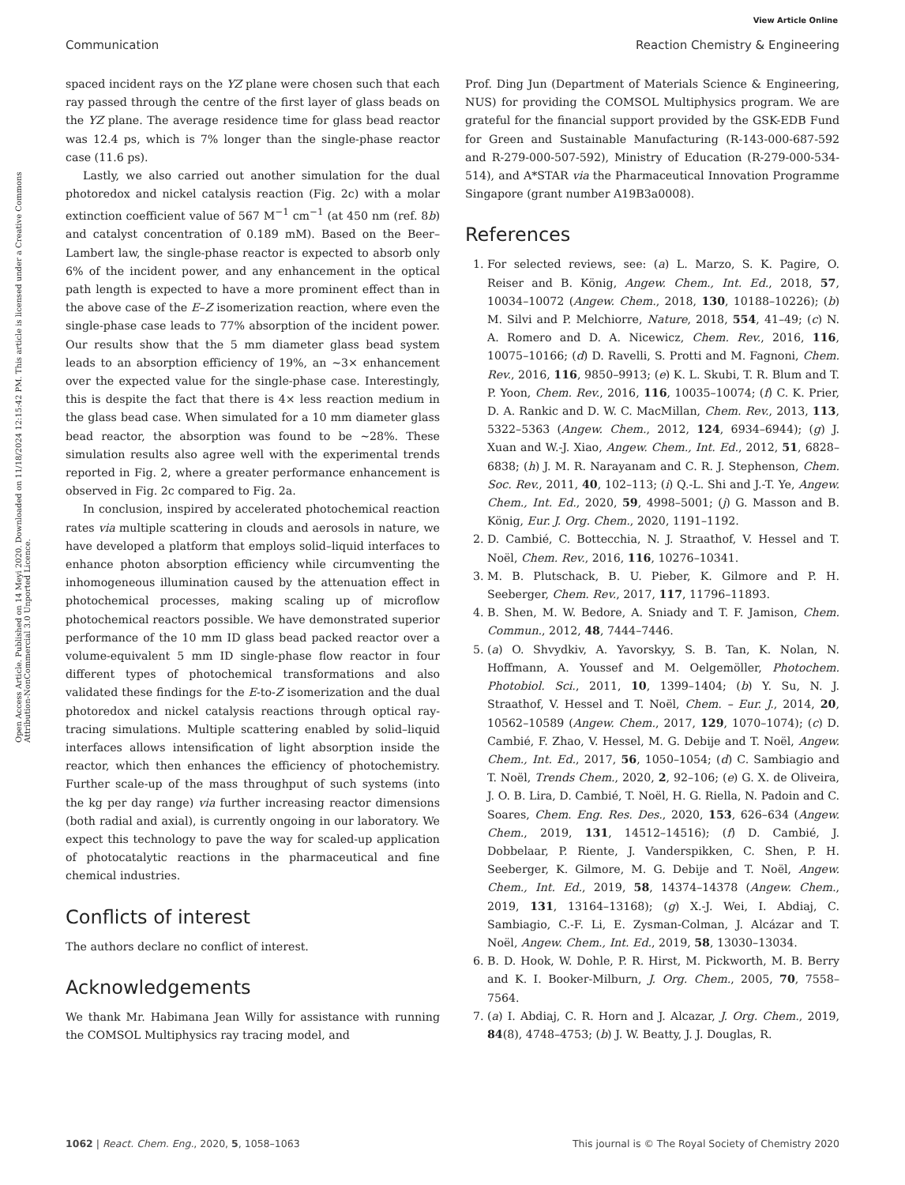View Article Online
Communication Reaction Chemistry & Engineering
Open Access Article. Published on 14 Meyi 2020. Downloaded on 11/18/2024 12:15:42 PM. This article is licensed under a Creative Commons Attribution-NonCommercial 3.0 Unported Licence.
spaced incident rays on the YZ plane were chosen such that each ray passed through the centre of the first layer of glass beads on the YZ plane. The average residence time for glass bead reactor was 12.4 ps, which is 7% longer than the single-phase reactor case (11.6 ps).
Lastly, we also carried out another simulation for the dual photoredox and nickel catalysis reaction (Fig. 2c) with a molar extinction coefficient value of 567 M<sup>−1</sup> cm<sup>−1</sup> (at 450 nm (ref. 8b) and catalyst concentration of 0.189 mM). Based on the Beer–Lambert law, the single-phase reactor is expected to absorb only 6% of the incident power, and any enhancement in the optical path length is expected to have a more prominent effect than in the above case of the E–Z isomerization reaction, where even the single-phase case leads to 77% absorption of the incident power. Our results show that the 5 mm diameter glass bead system leads to an absorption efficiency of 19%, an ∼3× enhancement over the expected value for the single-phase case. Interestingly, this is despite the fact that there is 4× less reaction medium in the glass bead case. When simulated for a 10 mm diameter glass bead reactor, the absorption was found to be ∼28%. These simulation results also agree well with the experimental trends reported in Fig. 2, where a greater performance enhancement is observed in Fig. 2c compared to Fig. 2a.
In conclusion, inspired by accelerated photochemical reaction rates via multiple scattering in clouds and aerosols in nature, we have developed a platform that employs solid–liquid interfaces to enhance photon absorption efficiency while circumventing the inhomogeneous illumination caused by the attenuation effect in photochemical processes, making scaling up of microflow photochemical reactors possible. We have demonstrated superior performance of the 10 mm ID glass bead packed reactor over a volume-equivalent 5 mm ID single-phase flow reactor in four different types of photochemical transformations and also validated these findings for the E-to-Z isomerization and the dual photoredox and nickel catalysis reactions through optical ray-tracing simulations. Multiple scattering enabled by solid–liquid interfaces allows intensification of light absorption inside the reactor, which then enhances the efficiency of photochemistry. Further scale-up of the mass throughput of such systems (into the kg per day range) via further increasing reactor dimensions (both radial and axial), is currently ongoing in our laboratory. We expect this technology to pave the way for scaled-up application of photocatalytic reactions in the pharmaceutical and fine chemical industries.
Conflicts of interest
The authors declare no conflict of interest.
Acknowledgements
We thank Mr. Habimana Jean Willy for assistance with running the COMSOL Multiphysics ray tracing model, and
Prof. Ding Jun (Department of Materials Science & Engineering, NUS) for providing the COMSOL Multiphysics program. We are grateful for the financial support provided by the GSK-EDB Fund for Green and Sustainable Manufacturing (R-143-000-687-592 and R-279-000-507-592), Ministry of Education (R-279-000-534-514), and A*STAR via the Pharmaceutical Innovation Programme Singapore (grant number A19B3a0008).
References
1. For selected reviews, see: (a) L. Marzo, S. K. Pagire, O. Reiser and B. König, Angew. Chem., Int. Ed., 2018, 57, 10034–10072 (Angew. Chem., 2018, 130, 10188–10226); (b) M. Silvi and P. Melchiorre, Nature, 2018, 554, 41–49; (c) N. A. Romero and D. A. Nicewicz, Chem. Rev., 2016, 116, 10075–10166; (d) D. Ravelli, S. Protti and M. Fagnoni, Chem. Rev., 2016, 116, 9850–9913; (e) K. L. Skubi, T. R. Blum and T. P. Yoon, Chem. Rev., 2016, 116, 10035–10074; (f) C. K. Prier, D. A. Rankic and D. W. C. MacMillan, Chem. Rev., 2013, 113, 5322–5363 (Angew. Chem., 2012, 124, 6934–6944); (g) J. Xuan and W.-J. Xiao, Angew. Chem., Int. Ed., 2012, 51, 6828–6838; (h) J. M. R. Narayanam and C. R. J. Stephenson, Chem. Soc. Rev., 2011, 40, 102–113; (i) Q.-L. Shi and J.-T. Ye, Angew. Chem., Int. Ed., 2020, 59, 4998–5001; (j) G. Masson and B. König, Eur. J. Org. Chem., 2020, 1191–1192.
2. D. Cambié, C. Bottecchia, N. J. Straathof, V. Hessel and T. Noël, Chem. Rev., 2016, 116, 10276–10341.
3. M. B. Plutschack, B. U. Pieber, K. Gilmore and P. H. Seeberger, Chem. Rev., 2017, 117, 11796–11893.
4. B. Shen, M. W. Bedore, A. Sniady and T. F. Jamison, Chem. Commun., 2012, 48, 7444–7446.
5. (a) O. Shvydkiv, A. Yavorskyy, S. B. Tan, K. Nolan, N. Hoffmann, A. Youssef and M. Oelgemöller, Photochem. Photobiol. Sci., 2011, 10, 1399–1404; (b) Y. Su, N. J. Straathof, V. Hessel and T. Noël, Chem. – Eur. J., 2014, 20, 10562–10589 (Angew. Chem., 2017, 129, 1070–1074); (c) D. Cambié, F. Zhao, V. Hessel, M. G. Debije and T. Noël, Angew. Chem., Int. Ed., 2017, 56, 1050–1054; (d) C. Sambiagio and T. Noël, Trends Chem., 2020, 2, 92–106; (e) G. X. de Oliveira, J. O. B. Lira, D. Cambié, T. Noël, H. G. Riella, N. Padoin and C. Soares, Chem. Eng. Res. Des., 2020, 153, 626–634 (Angew. Chem., 2019, 131, 14512–14516); (f) D. Cambié, J. Dobbelaar, P. Riente, J. Vanderspikken, C. Shen, P. H. Seeberger, K. Gilmore, M. G. Debije and T. Noël, Angew. Chem., Int. Ed., 2019, 58, 14374–14378 (Angew. Chem., 2019, 131, 13164–13168); (g) X.-J. Wei, I. Abdiaj, C. Sambiagio, C.-F. Li, E. Zysman-Colman, J. Alcázar and T. Noël, Angew. Chem., Int. Ed., 2019, 58, 13030–13034.
6. B. D. Hook, W. Dohle, P. R. Hirst, M. Pickworth, M. B. Berry and K. I. Booker-Milburn, J. Org. Chem., 2005, 70, 7558–7564.
7. (a) I. Abdiaj, C. R. Horn and J. Alcazar, J. Org. Chem., 2019, 84(8), 4748–4753; (b) J. W. Beatty, J. J. Douglas, R.
1062 | React. Chem. Eng., 2020, 5, 1058–1063 This journal is © The Royal Society of Chemistry 2020